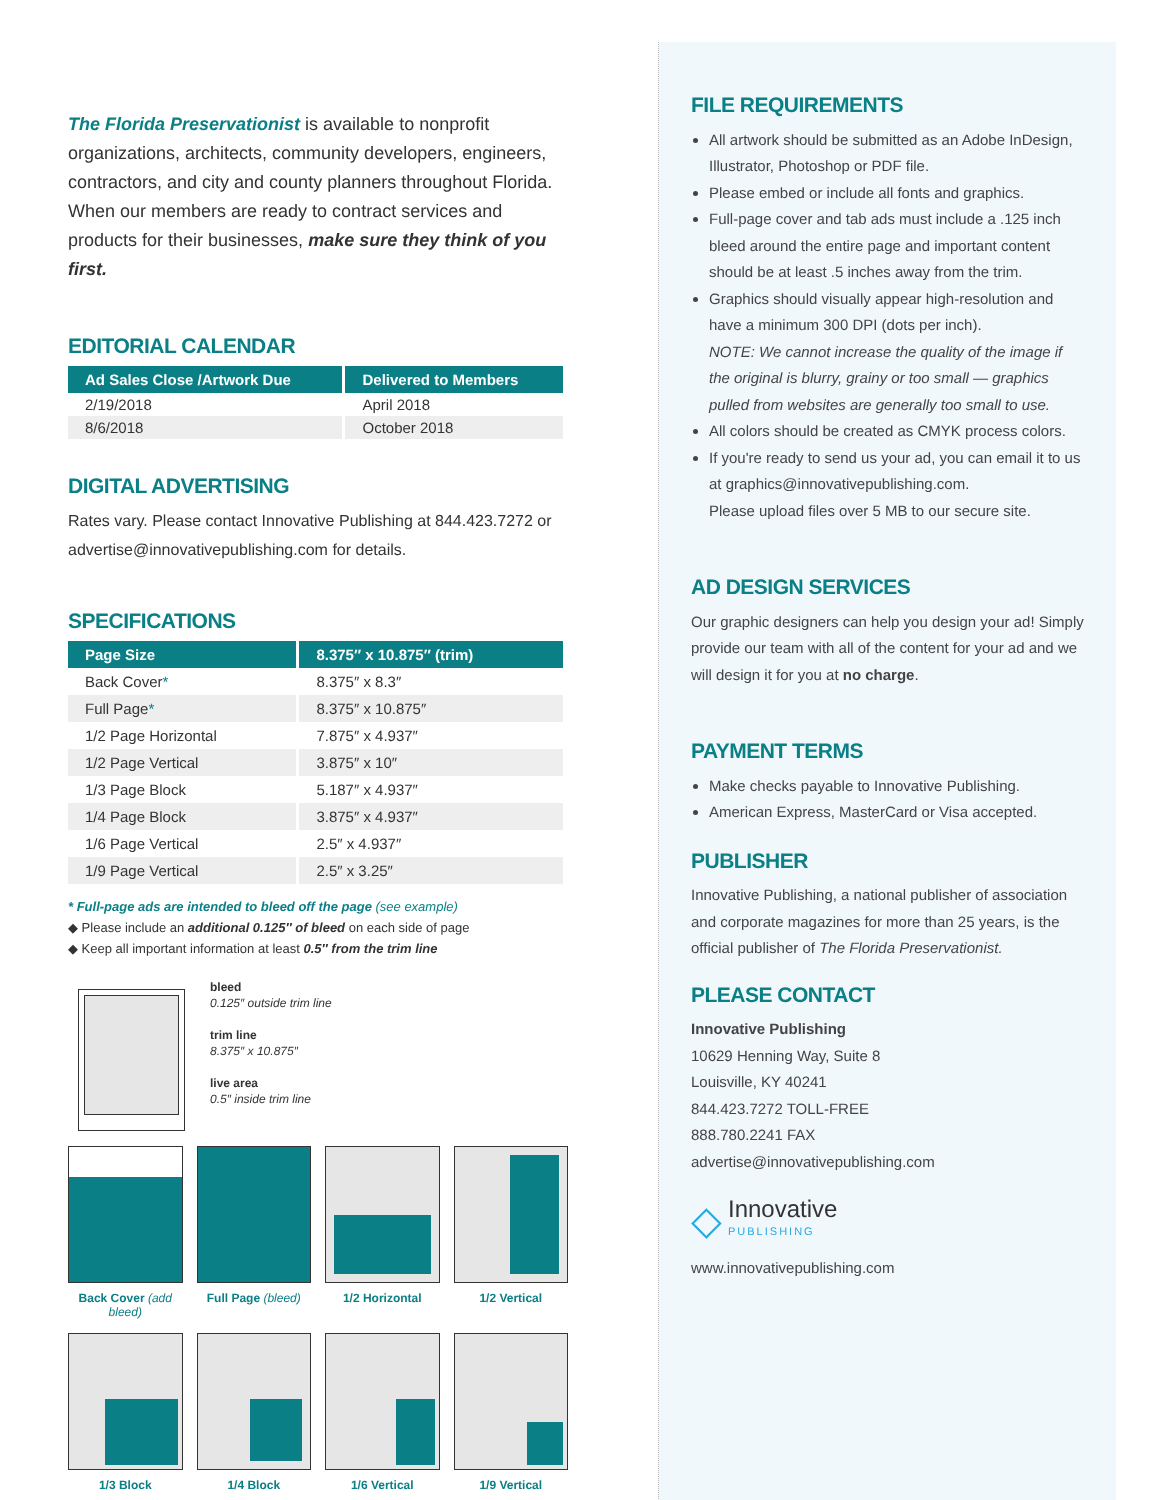The Florida Preservationist is available to nonprofit organizations, architects, community developers, engineers, contractors, and city and county planners throughout Florida. When our members are ready to contract services and products for their businesses, make sure they think of you first.
EDITORIAL CALENDAR
| Ad Sales Close /Artwork Due | Delivered to Members |
| --- | --- |
| 2/19/2018 | April 2018 |
| 8/6/2018 | October 2018 |
DIGITAL ADVERTISING
Rates vary. Please contact Innovative Publishing at 844.423.7272 or advertise@innovativepublishing.com for details.
SPECIFICATIONS
| Page Size | 8.375″ x 10.875″ (trim) |
| --- | --- |
| Back Cover * | 8.375″ x 8.3″ |
| Full Page * | 8.375″ x 10.875″ |
| 1/2 Page Horizontal | 7.875″ x 4.937″ |
| 1/2 Page Vertical | 3.875″ x 10″ |
| 1/3 Page Block | 5.187″ x 4.937″ |
| 1/4 Page Block | 3.875″ x 4.937″ |
| 1/6 Page Vertical | 2.5″ x 4.937″ |
| 1/9 Page Vertical | 2.5″ x 3.25″ |
* Full-page ads are intended to bleed off the page (see example)
◆ Please include an additional 0.125″ of bleed on each side of page
◆ Keep all important information at least 0.5″ from the trim line
bleed
0.125″ outside trim line
trim line
8.375″ x 10.875″
live area
0.5″ inside trim line
Back Cover (add bleed)
Full Page (bleed)
1/2 Horizontal
1/2 Vertical
1/3 Block
1/4 Block
1/6 Vertical
1/9 Vertical
FILE REQUIREMENTS
All artwork should be submitted as an Adobe InDesign, Illustrator, Photoshop or PDF file.
Please embed or include all fonts and graphics.
Full-page cover and tab ads must include a .125 inch bleed around the entire page and important content should be at least .5 inches away from the trim.
Graphics should visually appear high-resolution and have a minimum 300 DPI (dots per inch).
NOTE: We cannot increase the quality of the image if the original is blurry, grainy or too small — graphics pulled from websites are generally too small to use.
All colors should be created as CMYK process colors.
If you're ready to send us your ad, you can email it to us at graphics@innovativepublishing.com.
Please upload files over 5 MB to our secure site.
AD DESIGN SERVICES
Our graphic designers can help you design your ad! Simply provide our team with all of the content for your ad and we will design it for you at no charge.
PAYMENT TERMS
Make checks payable to Innovative Publishing.
American Express, MasterCard or Visa accepted.
PUBLISHER
Innovative Publishing, a national publisher of association and corporate magazines for more than 25 years, is the official publisher of The Florida Preservationist.
PLEASE CONTACT
Innovative Publishing
10629 Henning Way, Suite 8
Louisville, KY 40241
844.423.7272 TOLL-FREE
888.780.2241 FAX
advertise@innovativepublishing.com
◇ Innovative
PUBLISHING
www.innovativepublishing.com